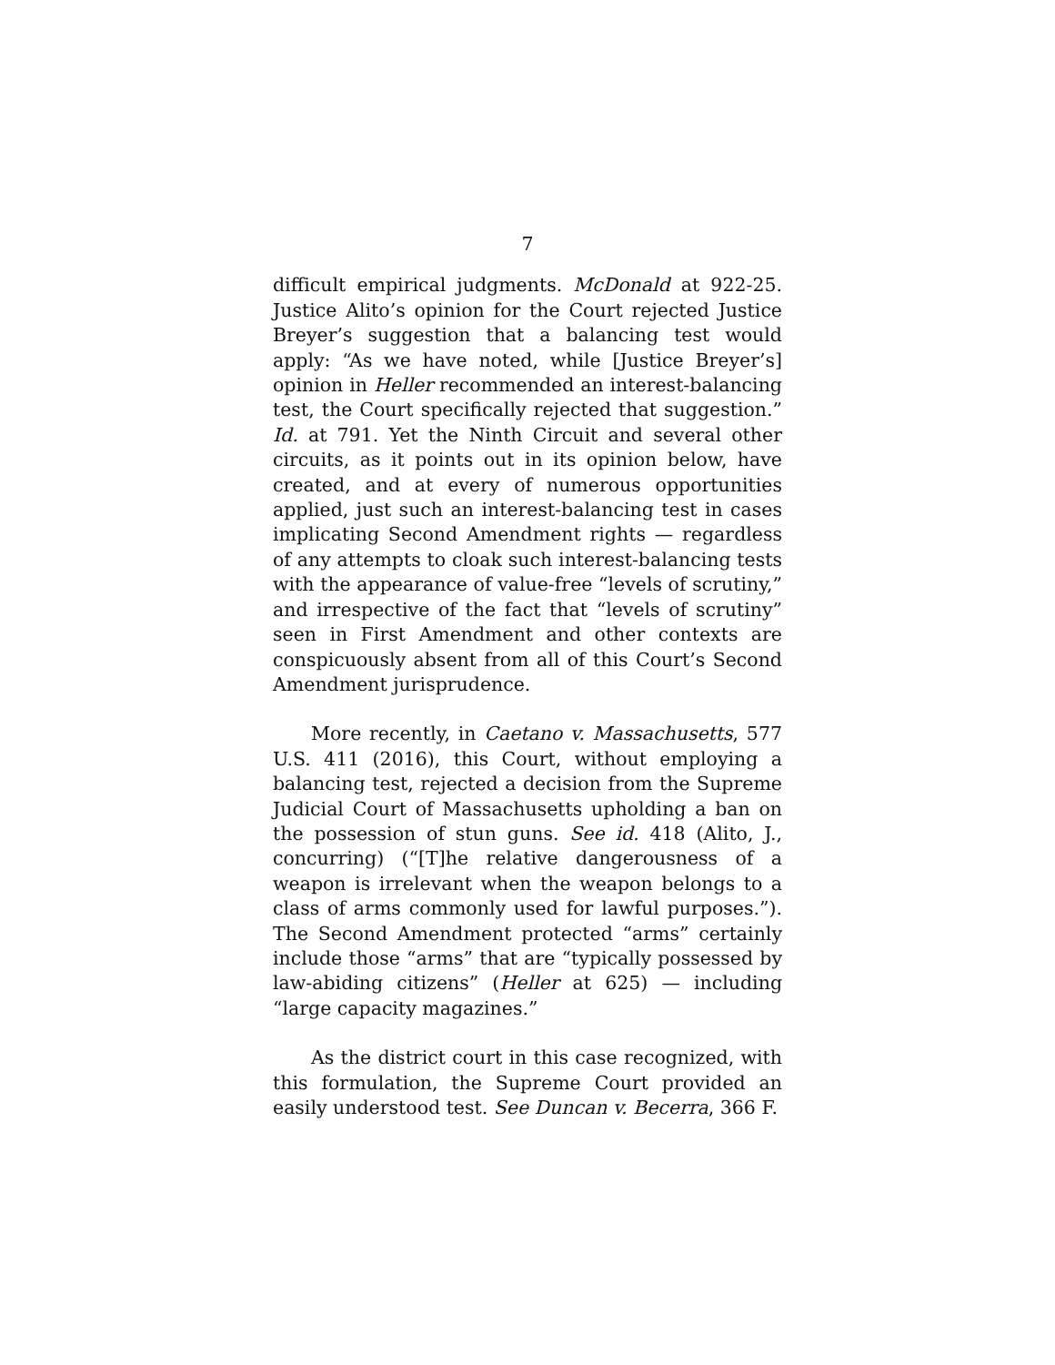7
difficult empirical judgments. McDonald at 922-25. Justice Alito’s opinion for the Court rejected Justice Breyer’s suggestion that a balancing test would apply: “As we have noted, while [Justice Breyer’s] opinion in Heller recommended an interest-balancing test, the Court specifically rejected that suggestion.” Id. at 791. Yet the Ninth Circuit and several other circuits, as it points out in its opinion below, have created, and at every of numerous opportunities applied, just such an interest-balancing test in cases implicating Second Amendment rights — regardless of any attempts to cloak such interest-balancing tests with the appearance of value-free “levels of scrutiny,” and irrespective of the fact that “levels of scrutiny” seen in First Amendment and other contexts are conspicuously absent from all of this Court’s Second Amendment jurisprudence.
More recently, in Caetano v. Massachusetts, 577 U.S. 411 (2016), this Court, without employing a balancing test, rejected a decision from the Supreme Judicial Court of Massachusetts upholding a ban on the possession of stun guns. See id. 418 (Alito, J., concurring) (“[T]he relative dangerousness of a weapon is irrelevant when the weapon belongs to a class of arms commonly used for lawful purposes.”). The Second Amendment protected “arms” certainly include those “arms” that are “typically possessed by law-abiding citizens” (Heller at 625) — including “large capacity magazines.”
As the district court in this case recognized, with this formulation, the Supreme Court provided an easily understood test. See Duncan v. Becerra, 366 F.